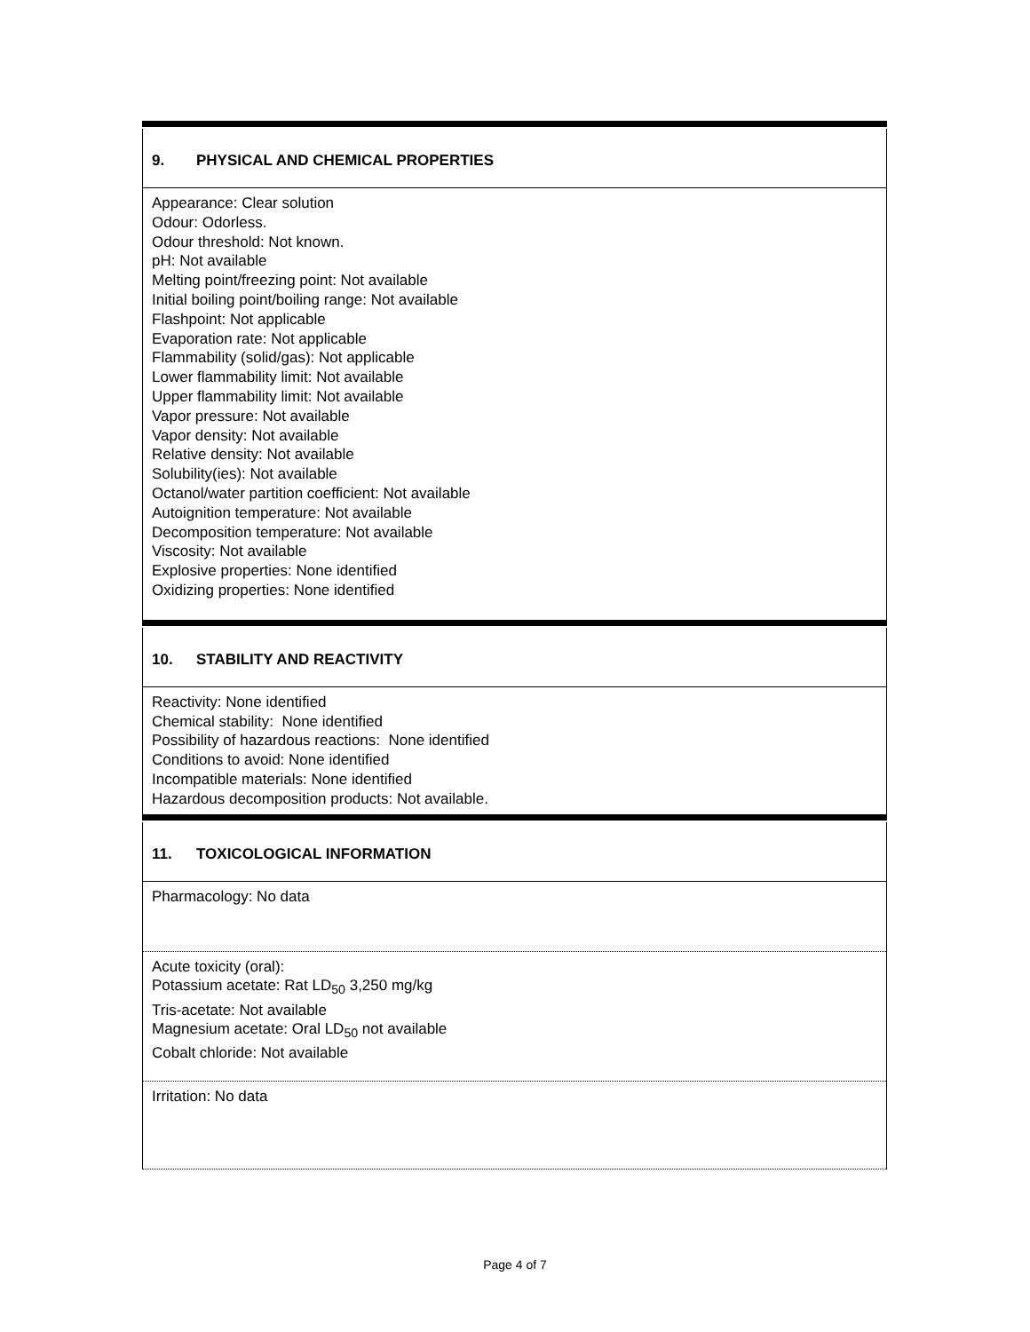9. PHYSICAL AND CHEMICAL PROPERTIES
Appearance: Clear solution
Odour: Odorless.
Odour threshold: Not known.
pH: Not available
Melting point/freezing point: Not available
Initial boiling point/boiling range: Not available
Flashpoint: Not applicable
Evaporation rate: Not applicable
Flammability (solid/gas): Not applicable
Lower flammability limit: Not available
Upper flammability limit: Not available
Vapor pressure: Not available
Vapor density: Not available
Relative density: Not available
Solubility(ies): Not available
Octanol/water partition coefficient: Not available
Autoignition temperature: Not available
Decomposition temperature: Not available
Viscosity: Not available
Explosive properties: None identified
Oxidizing properties: None identified
10. STABILITY AND REACTIVITY
Reactivity: None identified
Chemical stability: None identified
Possibility of hazardous reactions: None identified
Conditions to avoid: None identified
Incompatible materials: None identified
Hazardous decomposition products: Not available.
11. TOXICOLOGICAL INFORMATION
Pharmacology: No data
Acute toxicity (oral):
Potassium acetate: Rat LD<sub>50</sub> 3,250 mg/kg
Tris-acetate: Not available
Magnesium acetate: Oral LD<sub>50</sub> not available
Cobalt chloride: Not available
Irritation: No data
Page 4 of 7